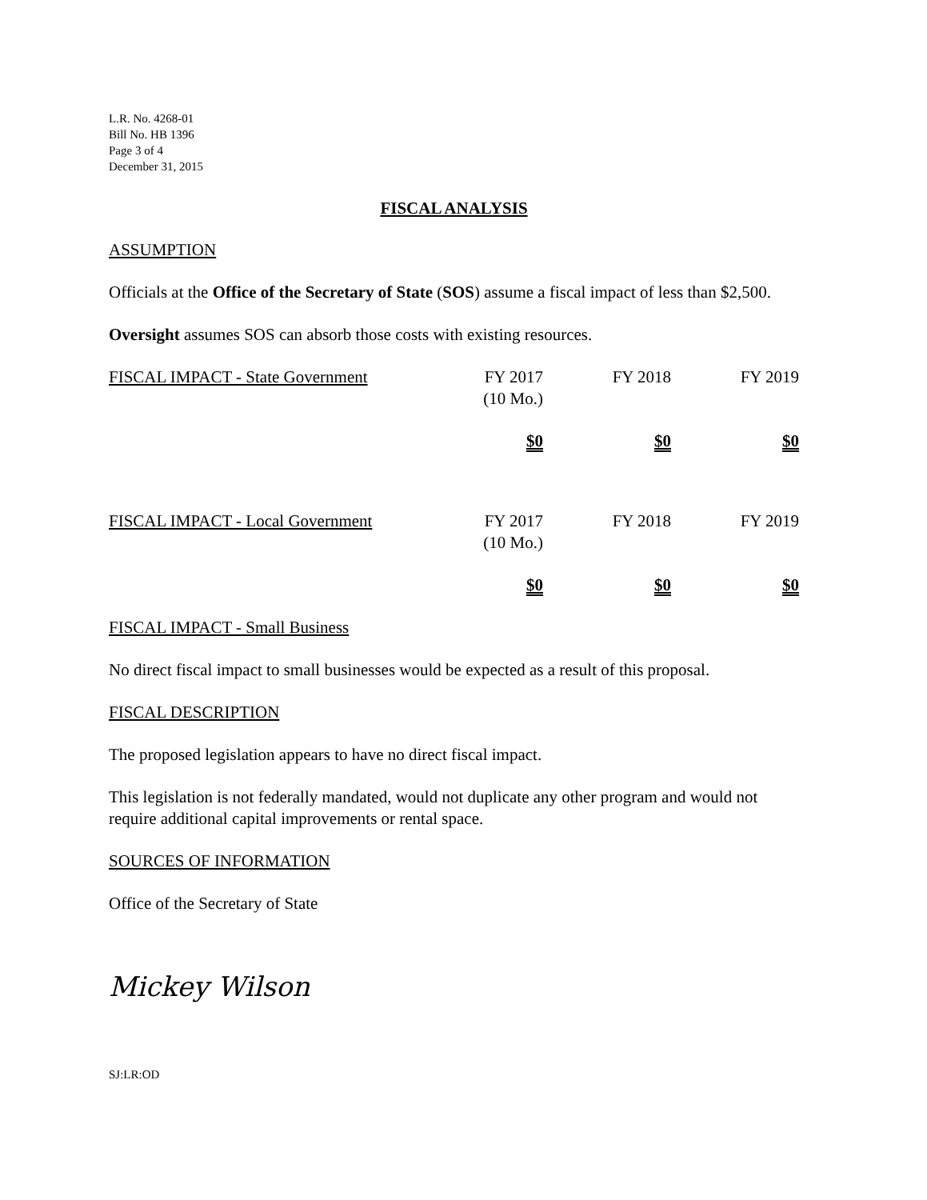L.R. No. 4268-01
Bill No. HB 1396
Page 3 of 4
December 31, 2015
FISCAL ANALYSIS
ASSUMPTION
Officials at the Office of the Secretary of State (SOS) assume a fiscal impact of less than $2,500.
Oversight assumes SOS can absorb those costs with existing resources.
| FISCAL IMPACT - State Government | FY 2017 (10 Mo.) | FY 2018 | FY 2019 |
| | $0 | $0 | $0 |
| FISCAL IMPACT - Local Government | FY 2017 (10 Mo.) | FY 2018 | FY 2019 |
| | $0 | $0 | $0 |
FISCAL IMPACT - Small Business
No direct fiscal impact to small businesses would be expected as a result of this proposal.
FISCAL DESCRIPTION
The proposed legislation appears to have no direct fiscal impact.
This legislation is not federally mandated, would not duplicate any other program and would not require additional capital improvements or rental space.
SOURCES OF INFORMATION
Office of the Secretary of State
Mickey Wilson
SJ:LR:OD